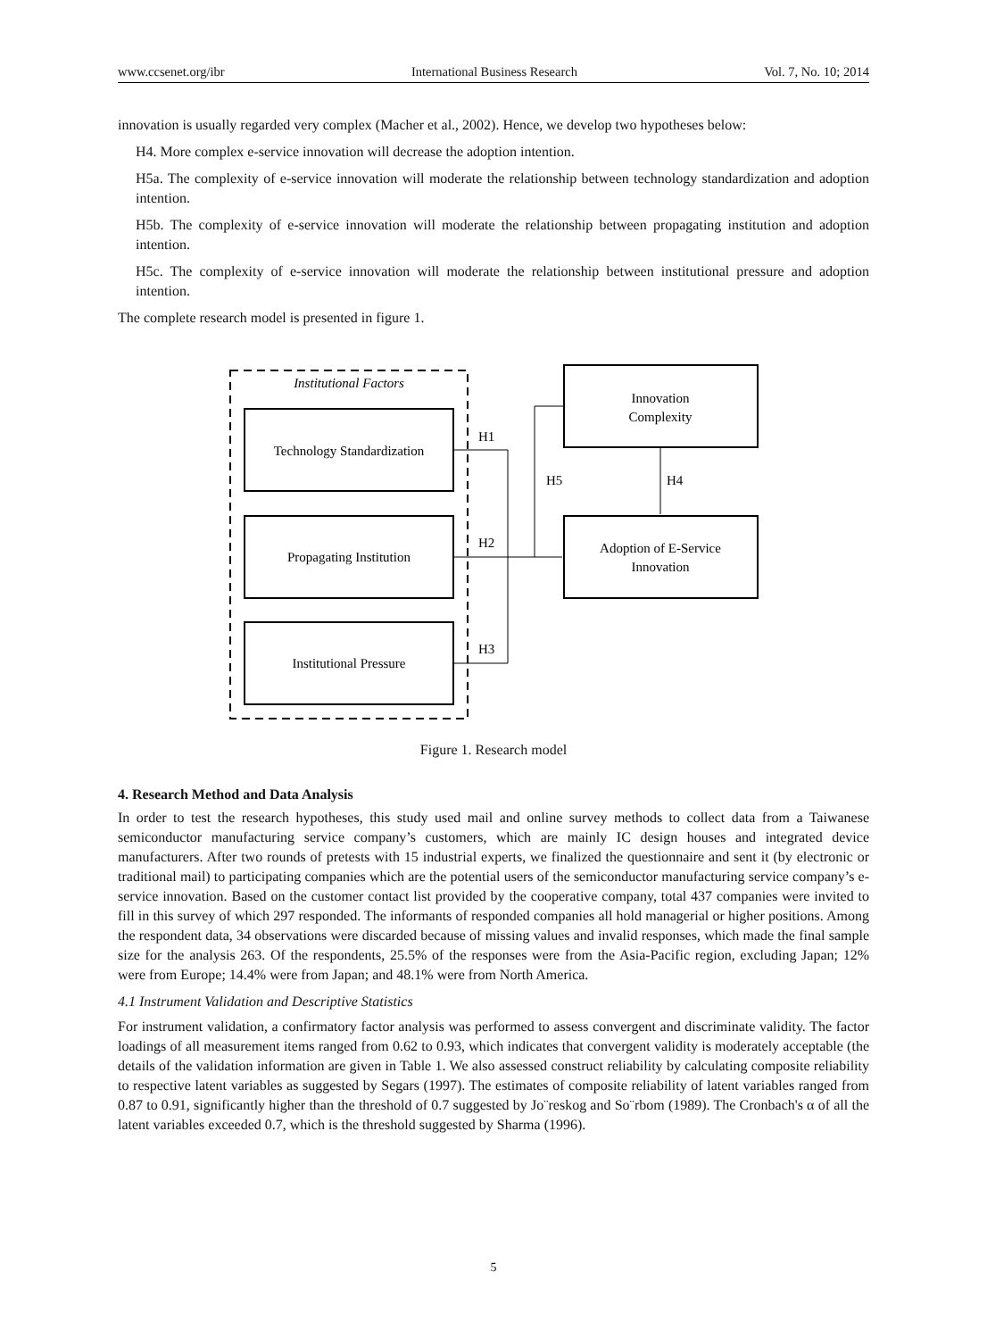www.ccsenet.org/ibr International Business Research Vol. 7, No. 10; 2014
innovation is usually regarded very complex (Macher et al., 2002). Hence, we develop two hypotheses below:
H4. More complex e-service innovation will decrease the adoption intention.
H5a. The complexity of e-service innovation will moderate the relationship between technology standardization and adoption intention.
H5b. The complexity of e-service innovation will moderate the relationship between propagating institution and adoption intention.
H5c. The complexity of e-service innovation will moderate the relationship between institutional pressure and adoption intention.
The complete research model is presented in figure 1.
Institutional Factors
Technology Standardization
Propagating Institution
Institutional Pressure
Innovation
Complexity
Adoption of E-Service
Innovation
H1
H2
H3
H5
H4
Figure 1. Research model
4. Research Method and Data Analysis
In order to test the research hypotheses, this study used mail and online survey methods to collect data from a Taiwanese semiconductor manufacturing service company’s customers, which are mainly IC design houses and integrated device manufacturers. After two rounds of pretests with 15 industrial experts, we finalized the questionnaire and sent it (by electronic or traditional mail) to participating companies which are the potential users of the semiconductor manufacturing service company’s e-service innovation. Based on the customer contact list provided by the cooperative company, total 437 companies were invited to fill in this survey of which 297 responded. The informants of responded companies all hold managerial or higher positions. Among the respondent data, 34 observations were discarded because of missing values and invalid responses, which made the final sample size for the analysis 263. Of the respondents, 25.5% of the responses were from the Asia-Pacific region, excluding Japan; 12% were from Europe; 14.4% were from Japan; and 48.1% were from North America.
4.1 Instrument Validation and Descriptive Statistics
For instrument validation, a confirmatory factor analysis was performed to assess convergent and discriminate validity. The factor loadings of all measurement items ranged from 0.62 to 0.93, which indicates that convergent validity is moderately acceptable (the details of the validation information are given in Table 1. We also assessed construct reliability by calculating composite reliability to respective latent variables as suggested by Segars (1997). The estimates of composite reliability of latent variables ranged from 0.87 to 0.91, significantly higher than the threshold of 0.7 suggested by Jo¨reskog and So¨rbom (1989). The Cronbach's α of all the latent variables exceeded 0.7, which is the threshold suggested by Sharma (1996).
5